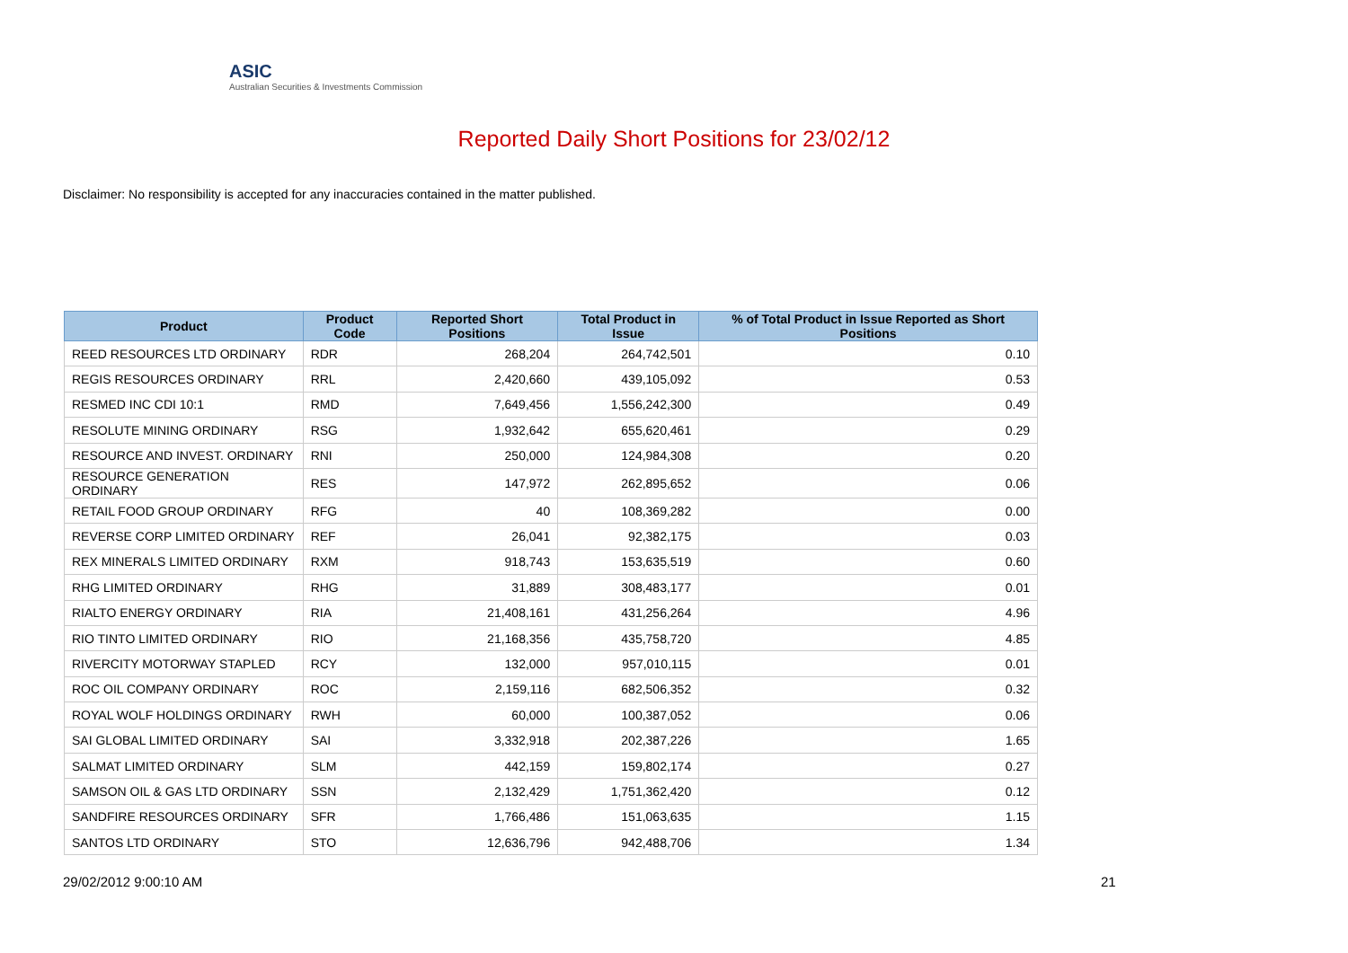ASIC
Australian Securities & Investments Commission
Reported Daily Short Positions for 23/02/12
Disclaimer: No responsibility is accepted for any inaccuracies contained in the matter published.
| Product | Product Code | Reported Short Positions | Total Product in Issue | % of Total Product in Issue Reported as Short Positions |
| --- | --- | --- | --- | --- |
| REED RESOURCES LTD ORDINARY | RDR | 268,204 | 264,742,501 | 0.10 |
| REGIS RESOURCES ORDINARY | RRL | 2,420,660 | 439,105,092 | 0.53 |
| RESMED INC CDI 10:1 | RMD | 7,649,456 | 1,556,242,300 | 0.49 |
| RESOLUTE MINING ORDINARY | RSG | 1,932,642 | 655,620,461 | 0.29 |
| RESOURCE AND INVEST. ORDINARY | RNI | 250,000 | 124,984,308 | 0.20 |
| RESOURCE GENERATION ORDINARY | RES | 147,972 | 262,895,652 | 0.06 |
| RETAIL FOOD GROUP ORDINARY | RFG | 40 | 108,369,282 | 0.00 |
| REVERSE CORP LIMITED ORDINARY | REF | 26,041 | 92,382,175 | 0.03 |
| REX MINERALS LIMITED ORDINARY | RXM | 918,743 | 153,635,519 | 0.60 |
| RHG LIMITED ORDINARY | RHG | 31,889 | 308,483,177 | 0.01 |
| RIALTO ENERGY ORDINARY | RIA | 21,408,161 | 431,256,264 | 4.96 |
| RIO TINTO LIMITED ORDINARY | RIO | 21,168,356 | 435,758,720 | 4.85 |
| RIVERCITY MOTORWAY STAPLED | RCY | 132,000 | 957,010,115 | 0.01 |
| ROC OIL COMPANY ORDINARY | ROC | 2,159,116 | 682,506,352 | 0.32 |
| ROYAL WOLF HOLDINGS ORDINARY | RWH | 60,000 | 100,387,052 | 0.06 |
| SAI GLOBAL LIMITED ORDINARY | SAI | 3,332,918 | 202,387,226 | 1.65 |
| SALMAT LIMITED ORDINARY | SLM | 442,159 | 159,802,174 | 0.27 |
| SAMSON OIL & GAS LTD ORDINARY | SSN | 2,132,429 | 1,751,362,420 | 0.12 |
| SANDFIRE RESOURCES ORDINARY | SFR | 1,766,486 | 151,063,635 | 1.15 |
| SANTOS LTD ORDINARY | STO | 12,636,796 | 942,488,706 | 1.34 |
29/02/2012 9:00:10 AM 21